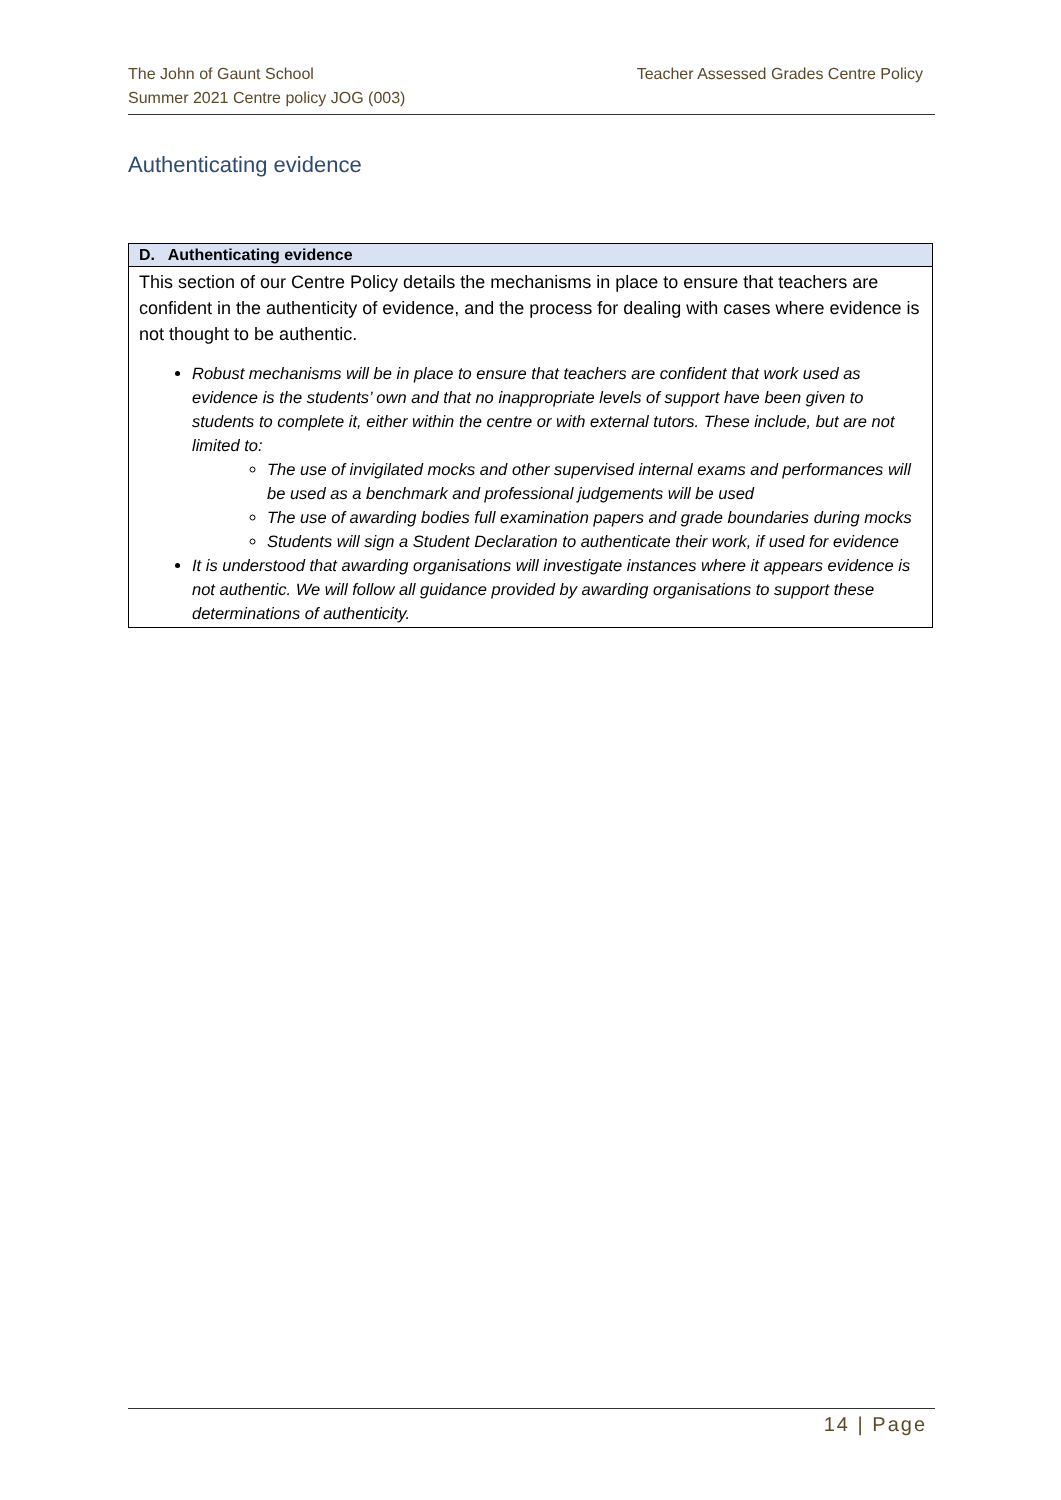The John of Gaunt School
Summer 2021 Centre policy JOG (003)
Teacher Assessed Grades Centre Policy
Authenticating evidence
| D. Authenticating evidence |
| --- |
| This section of our Centre Policy details the mechanisms in place to ensure that teachers are confident in the authenticity of evidence, and the process for dealing with cases where evidence is not thought to be authentic. Robust mechanisms will be in place to ensure that teachers are confident that work used as evidence is the students’ own and that no inappropriate levels of support have been given to students to complete it, either within the centre or with external tutors. These include, but are not limited to: The use of invigilated mocks and other supervised internal exams and performances will be used as a benchmark and professional judgements will be used The use of awarding bodies full examination papers and grade boundaries during mocks Students will sign a Student Declaration to authenticate their work, if used for evidence It is understood that awarding organisations will investigate instances where it appears evidence is not authentic. We will follow all guidance provided by awarding organisations to support these determinations of authenticity. |
14 | Page